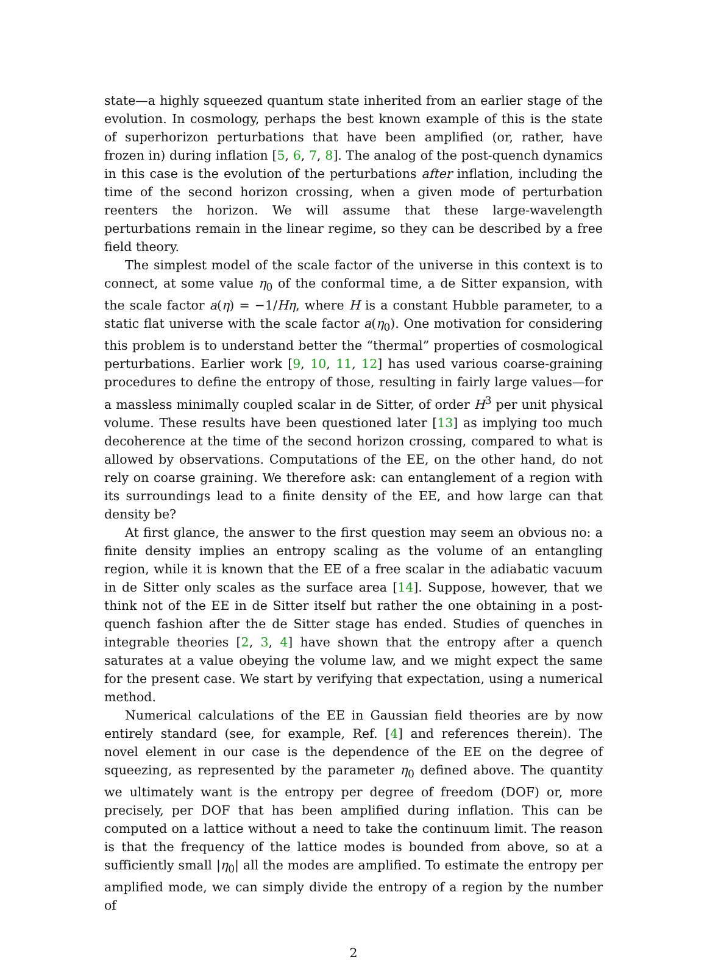state—a highly squeezed quantum state inherited from an earlier stage of the evolution. In cosmology, perhaps the best known example of this is the state of superhorizon perturbations that have been amplified (or, rather, have frozen in) during inflation [5, 6, 7, 8]. The analog of the post-quench dynamics in this case is the evolution of the perturbations after inflation, including the time of the second horizon crossing, when a given mode of perturbation reenters the horizon. We will assume that these large-wavelength perturbations remain in the linear regime, so they can be described by a free field theory.
The simplest model of the scale factor of the universe in this context is to connect, at some value η<sub>0</sub> of the conformal time, a de Sitter expansion, with the scale factor a(η) = −1/Hη, where H is a constant Hubble parameter, to a static flat universe with the scale factor a(η<sub>0</sub>). One motivation for considering this problem is to understand better the “thermal” properties of cosmological perturbations. Earlier work [9, 10, 11, 12] has used various coarse-graining procedures to define the entropy of those, resulting in fairly large values—for a massless minimally coupled scalar in de Sitter, of order H<sup>3</sup> per unit physical volume. These results have been questioned later [13] as implying too much decoherence at the time of the second horizon crossing, compared to what is allowed by observations. Computations of the EE, on the other hand, do not rely on coarse graining. We therefore ask: can entanglement of a region with its surroundings lead to a finite density of the EE, and how large can that density be?
At first glance, the answer to the first question may seem an obvious no: a finite density implies an entropy scaling as the volume of an entangling region, while it is known that the EE of a free scalar in the adiabatic vacuum in de Sitter only scales as the surface area [14]. Suppose, however, that we think not of the EE in de Sitter itself but rather the one obtaining in a post-quench fashion after the de Sitter stage has ended. Studies of quenches in integrable theories [2, 3, 4] have shown that the entropy after a quench saturates at a value obeying the volume law, and we might expect the same for the present case. We start by verifying that expectation, using a numerical method.
Numerical calculations of the EE in Gaussian field theories are by now entirely standard (see, for example, Ref. [4] and references therein). The novel element in our case is the dependence of the EE on the degree of squeezing, as represented by the parameter η<sub>0</sub> defined above. The quantity we ultimately want is the entropy per degree of freedom (DOF) or, more precisely, per DOF that has been amplified during inflation. This can be computed on a lattice without a need to take the continuum limit. The reason is that the frequency of the lattice modes is bounded from above, so at a sufficiently small |η<sub>0</sub>| all the modes are amplified. To estimate the entropy per amplified mode, we can simply divide the entropy of a region by the number of
2